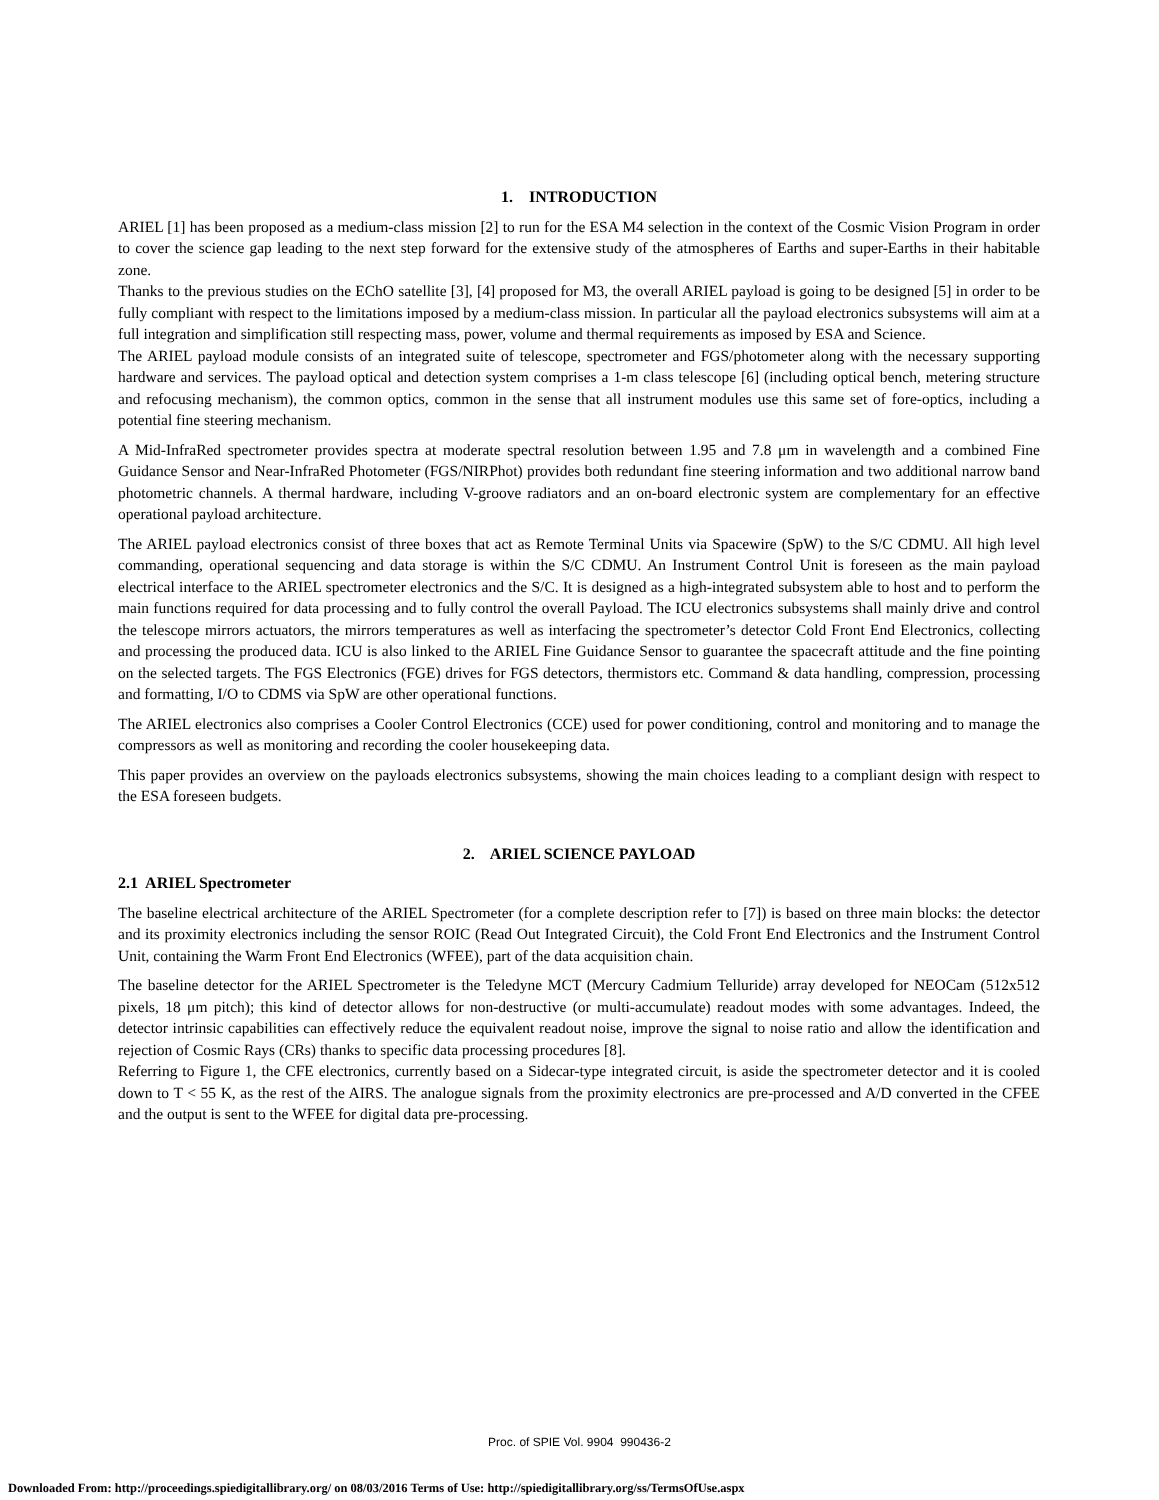1. INTRODUCTION
ARIEL [1] has been proposed as a medium-class mission [2] to run for the ESA M4 selection in the context of the Cosmic Vision Program in order to cover the science gap leading to the next step forward for the extensive study of the atmospheres of Earths and super-Earths in their habitable zone.
Thanks to the previous studies on the EChO satellite [3], [4] proposed for M3, the overall ARIEL payload is going to be designed [5] in order to be fully compliant with respect to the limitations imposed by a medium-class mission. In particular all the payload electronics subsystems will aim at a full integration and simplification still respecting mass, power, volume and thermal requirements as imposed by ESA and Science.
The ARIEL payload module consists of an integrated suite of telescope, spectrometer and FGS/photometer along with the necessary supporting hardware and services. The payload optical and detection system comprises a 1-m class telescope [6] (including optical bench, metering structure and refocusing mechanism), the common optics, common in the sense that all instrument modules use this same set of fore-optics, including a potential fine steering mechanism.
A Mid-InfraRed spectrometer provides spectra at moderate spectral resolution between 1.95 and 7.8 μm in wavelength and a combined Fine Guidance Sensor and Near-InfraRed Photometer (FGS/NIRPhot) provides both redundant fine steering information and two additional narrow band photometric channels. A thermal hardware, including V-groove radiators and an on-board electronic system are complementary for an effective operational payload architecture.
The ARIEL payload electronics consist of three boxes that act as Remote Terminal Units via Spacewire (SpW) to the S/C CDMU. All high level commanding, operational sequencing and data storage is within the S/C CDMU. An Instrument Control Unit is foreseen as the main payload electrical interface to the ARIEL spectrometer electronics and the S/C. It is designed as a high-integrated subsystem able to host and to perform the main functions required for data processing and to fully control the overall Payload. The ICU electronics subsystems shall mainly drive and control the telescope mirrors actuators, the mirrors temperatures as well as interfacing the spectrometer’s detector Cold Front End Electronics, collecting and processing the produced data. ICU is also linked to the ARIEL Fine Guidance Sensor to guarantee the spacecraft attitude and the fine pointing on the selected targets. The FGS Electronics (FGE) drives for FGS detectors, thermistors etc. Command & data handling, compression, processing and formatting, I/O to CDMS via SpW are other operational functions.
The ARIEL electronics also comprises a Cooler Control Electronics (CCE) used for power conditioning, control and monitoring and to manage the compressors as well as monitoring and recording the cooler housekeeping data.
This paper provides an overview on the payloads electronics subsystems, showing the main choices leading to a compliant design with respect to the ESA foreseen budgets.
2. ARIEL SCIENCE PAYLOAD
2.1 ARIEL Spectrometer
The baseline electrical architecture of the ARIEL Spectrometer (for a complete description refer to [7]) is based on three main blocks: the detector and its proximity electronics including the sensor ROIC (Read Out Integrated Circuit), the Cold Front End Electronics and the Instrument Control Unit, containing the Warm Front End Electronics (WFEE), part of the data acquisition chain.
The baseline detector for the ARIEL Spectrometer is the Teledyne MCT (Mercury Cadmium Telluride) array developed for NEOCam (512x512 pixels, 18 μm pitch); this kind of detector allows for non-destructive (or multi-accumulate) readout modes with some advantages. Indeed, the detector intrinsic capabilities can effectively reduce the equivalent readout noise, improve the signal to noise ratio and allow the identification and rejection of Cosmic Rays (CRs) thanks to specific data processing procedures [8].
Referring to Figure 1, the CFE electronics, currently based on a Sidecar-type integrated circuit, is aside the spectrometer detector and it is cooled down to T < 55 K, as the rest of the AIRS. The analogue signals from the proximity electronics are pre-processed and A/D converted in the CFEE and the output is sent to the WFEE for digital data pre-processing.
Proc. of SPIE Vol. 9904 990436-2
Downloaded From: http://proceedings.spiedigitallibrary.org/ on 08/03/2016 Terms of Use: http://spiedigitallibrary.org/ss/TermsOfUse.aspx